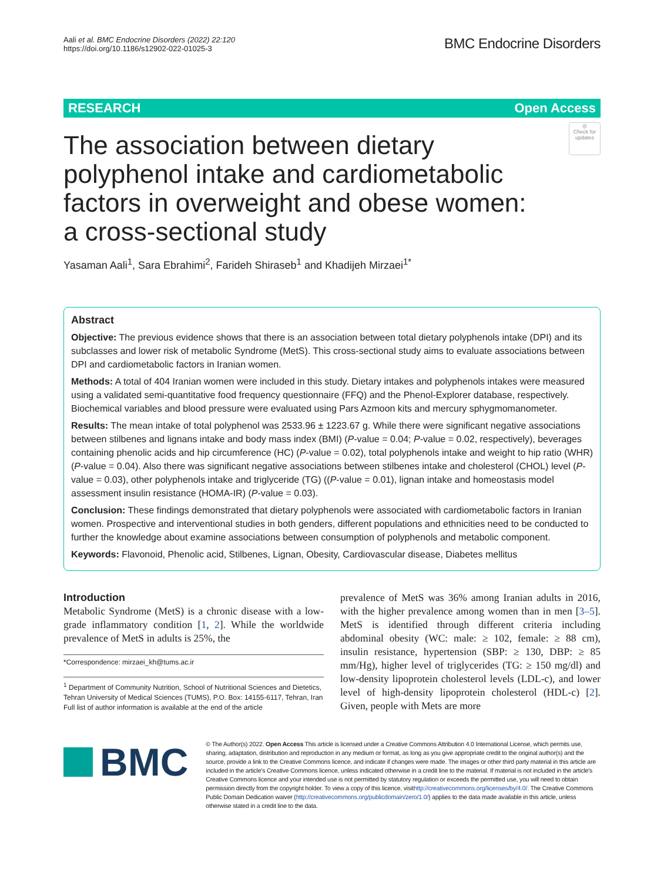Aali et al. BMC Endocrine Disorders (2022) 22:120
https://doi.org/10.1186/s12902-022-01025-3
BMC Endocrine Disorders
RESEARCH Open Access
◎
Check for updates
The association between dietary polyphenol intake and cardiometabolic factors in overweight and obese women: a cross-sectional study
Yasaman Aali<sup>1</sup>, Sara Ebrahimi<sup>2</sup>, Farideh Shiraseb<sup>1</sup> and Khadijeh Mirzaei<sup>1*</sup>
Abstract
Objective: The previous evidence shows that there is an association between total dietary polyphenols intake (DPI) and its subclasses and lower risk of metabolic Syndrome (MetS). This cross-sectional study aims to evaluate associations between DPI and cardiometabolic factors in Iranian women.
Methods: A total of 404 Iranian women were included in this study. Dietary intakes and polyphenols intakes were measured using a validated semi-quantitative food frequency questionnaire (FFQ) and the Phenol-Explorer database, respectively. Biochemical variables and blood pressure were evaluated using Pars Azmoon kits and mercury sphygmomanometer.
Results: The mean intake of total polyphenol was 2533.96 ± 1223.67 g. While there were significant negative associations between stilbenes and lignans intake and body mass index (BMI) (P-value = 0.04; P-value = 0.02, respectively), beverages containing phenolic acids and hip circumference (HC) (P-value = 0.02), total polyphenols intake and weight to hip ratio (WHR) (P-value = 0.04). Also there was significant negative associations between stilbenes intake and cholesterol (CHOL) level (P-value = 0.03), other polyphenols intake and triglyceride (TG) ((P-value = 0.01), lignan intake and homeostasis model assessment insulin resistance (HOMA-IR) (P-value = 0.03).
Conclusion: These findings demonstrated that dietary polyphenols were associated with cardiometabolic factors in Iranian women. Prospective and interventional studies in both genders, different populations and ethnicities need to be conducted to further the knowledge about examine associations between consumption of polyphenols and metabolic component.
Keywords: Flavonoid, Phenolic acid, Stilbenes, Lignan, Obesity, Cardiovascular disease, Diabetes mellitus
Introduction
Metabolic Syndrome (MetS) is a chronic disease with a low-grade inflammatory condition [1, 2]. While the worldwide prevalence of MetS in adults is 25%, the
*Correspondence: mirzaei_kh@tums.ac.ir
<sup>1</sup> Department of Community Nutrition, School of Nutritional Sciences and Dietetics, Tehran University of Medical Sciences (TUMS), P.O. Box: 14155-6117, Tehran, Iran
Full list of author information is available at the end of the article
prevalence of MetS was 36% among Iranian adults in 2016, with the higher prevalence among women than in men [3–5]. MetS is identified through different criteria including abdominal obesity (WC: male: ≥ 102, female: ≥ 88 cm), insulin resistance, hypertension (SBP: ≥ 130, DBP: ≥ 85 mm/Hg), higher level of triglycerides (TG: ≥ 150 mg/dl) and low-density lipoprotein cholesterol levels (LDL-c), and lower level of high-density lipoprotein cholesterol (HDL-c) [2]. Given, people with Mets are more
BMC
© The Author(s) 2022. Open Access This article is licensed under a Creative Commons Attribution 4.0 International License, which permits use, sharing, adaptation, distribution and reproduction in any medium or format, as long as you give appropriate credit to the original author(s) and the source, provide a link to the Creative Commons licence, and indicate if changes were made. The images or other third party material in this article are included in the article's Creative Commons licence, unless indicated otherwise in a credit line to the material. If material is not included in the article's Creative Commons licence and your intended use is not permitted by statutory regulation or exceeds the permitted use, you will need to obtain permission directly from the copyright holder. To view a copy of this licence, visithttp://creativecommons.org/licenses/by/4.0/. The Creative Commons Public Domain Dedication waiver (http://creativecommons.org/publicdomain/zero/1.0/) applies to the data made available in this article, unless otherwise stated in a credit line to the data.